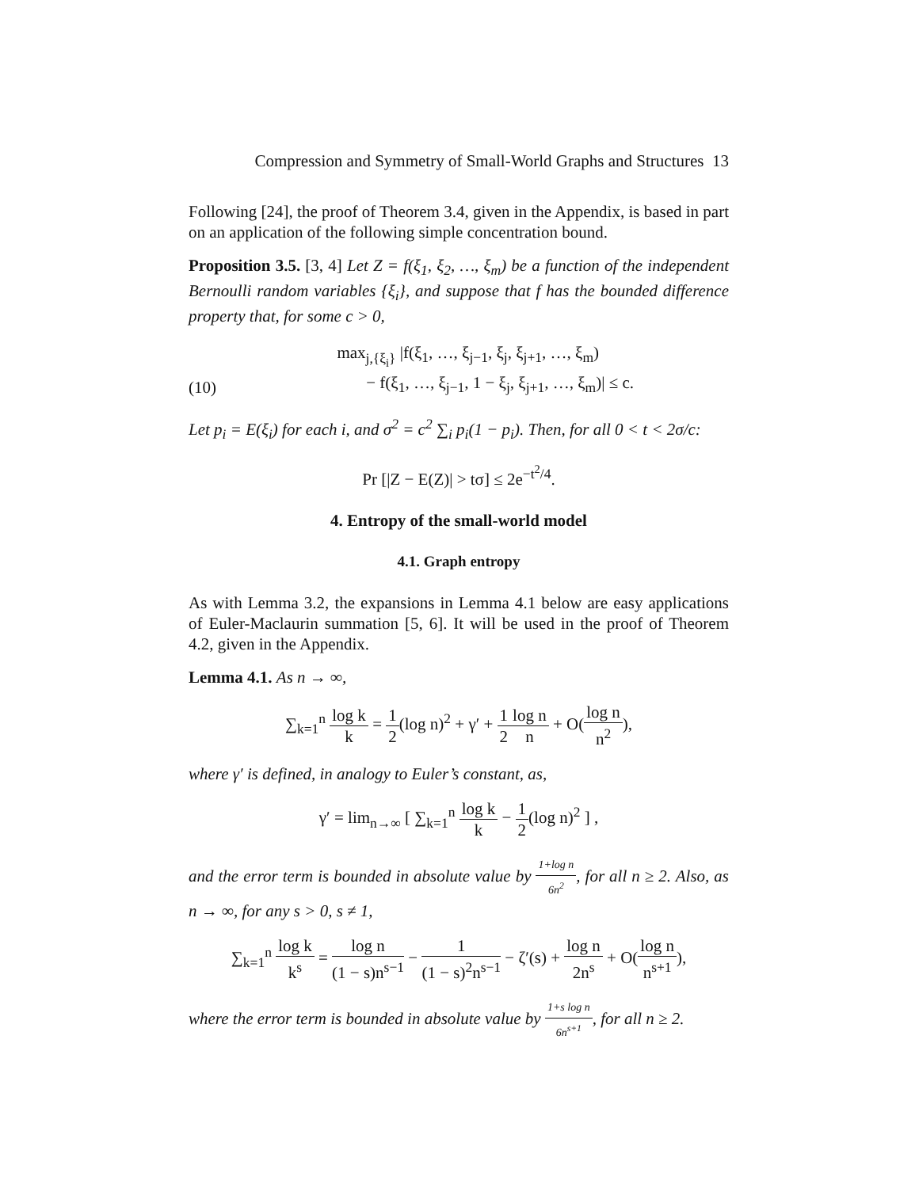Compression and Symmetry of Small-World Graphs and Structures 13
Following [24], the proof of Theorem 3.4, given in the Appendix, is based in part on an application of the following simple concentration bound.
Proposition 3.5. [3, 4] Let Z = f(ξ<sub>1</sub>, ξ<sub>2</sub>, …, ξ<sub>m</sub>) be a function of the independent Bernoulli random variables {ξ<sub>i</sub>}, and suppose that f has the bounded difference property that, for some c > 0,
(10) max<sub>j,{ξ<sub>i</sub>}</sub> |f(ξ<sub>1</sub>, …, ξ<sub>j−1</sub>, ξ<sub>j</sub>, ξ<sub>j+1</sub>, …, ξ<sub>m</sub>)
− f(ξ<sub>1</sub>, …, ξ<sub>j−1</sub>, 1 − ξ<sub>j</sub>, ξ<sub>j+1</sub>, …, ξ<sub>m</sub>)| ≤ c.
Let p<sub>i</sub> = E(ξ<sub>i</sub>) for each i, and σ<sup>2</sup> = c<sup>2</sup> ∑<sub>i</sub> p<sub>i</sub>(1 − p<sub>i</sub>). Then, for all 0 < t < 2σ/c:
Pr [|Z − E(Z)| > tσ] ≤ 2e<sup>−t<sup>2</sup>/4</sup>.
4. Entropy of the small-world model
4.1. Graph entropy
As with Lemma 3.2, the expansions in Lemma 4.1 below are easy applications of Euler-Maclaurin summation [5, 6]. It will be used in the proof of Theorem 4.2, given in the Appendix.
Lemma 4.1. As n → ∞,
∑<sub>k=1</sub><sup>n</sup> log k k = 1 2(log n)<sup>2</sup> + γ′ + 1 2 log n n + O(log n n<sup>2</sup>),
where γ′ is defined, in analogy to Euler’s constant, as,
γ′ = lim<sub>n→∞</sub> [ ∑<sub>k=1</sub><sup>n</sup> log k k − 1 2(log n)<sup>2</sup> ] ,
and the error term is bounded in absolute value by 1+log n 6n<sup>2</sup>, for all n ≥ 2. Also, as n → ∞, for any s > 0, s ≠ 1,
∑<sub>k=1</sub><sup>n</sup> log k k<sup>s</sup> = log n (1 − s)n<sup>s−1</sup> − 1 (1 − s)<sup>2</sup>n<sup>s−1</sup> − ζ′(s) + log n 2n<sup>s</sup> + O(log n n<sup>s+1</sup>),
where the error term is bounded in absolute value by 1+s log n 6n<sup>s+1</sup>, for all n ≥ 2.